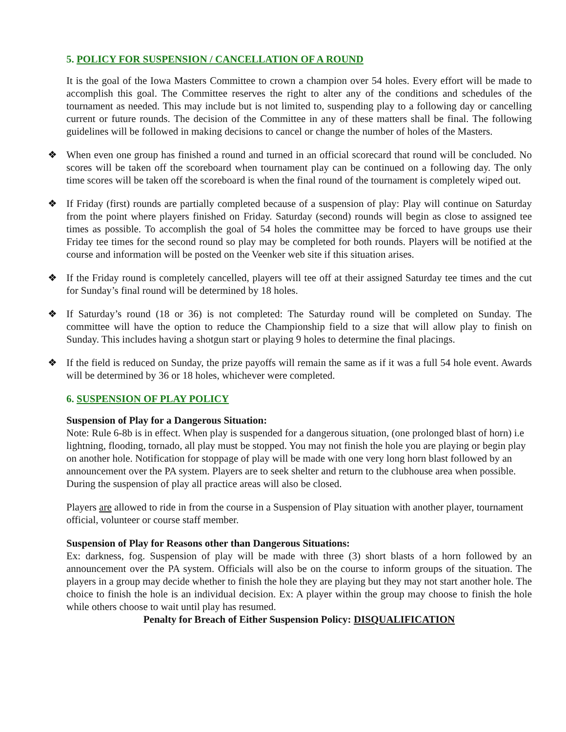5. POLICY FOR SUSPENSION / CANCELLATION OF A ROUND
It is the goal of the Iowa Masters Committee to crown a champion over 54 holes. Every effort will be made to accomplish this goal. The Committee reserves the right to alter any of the conditions and schedules of the tournament as needed. This may include but is not limited to, suspending play to a following day or cancelling current or future rounds. The decision of the Committee in any of these matters shall be final. The following guidelines will be followed in making decisions to cancel or change the number of holes of the Masters.
❖ When even one group has finished a round and turned in an official scorecard that round will be concluded. No scores will be taken off the scoreboard when tournament play can be continued on a following day. The only time scores will be taken off the scoreboard is when the final round of the tournament is completely wiped out.
❖ If Friday (first) rounds are partially completed because of a suspension of play: Play will continue on Saturday from the point where players finished on Friday. Saturday (second) rounds will begin as close to assigned tee times as possible. To accomplish the goal of 54 holes the committee may be forced to have groups use their Friday tee times for the second round so play may be completed for both rounds. Players will be notified at the course and information will be posted on the Veenker web site if this situation arises.
❖ If the Friday round is completely cancelled, players will tee off at their assigned Saturday tee times and the cut for Sunday’s final round will be determined by 18 holes.
❖ If Saturday’s round (18 or 36) is not completed: The Saturday round will be completed on Sunday. The committee will have the option to reduce the Championship field to a size that will allow play to finish on Sunday. This includes having a shotgun start or playing 9 holes to determine the final placings.
❖ If the field is reduced on Sunday, the prize payoffs will remain the same as if it was a full 54 hole event. Awards will be determined by 36 or 18 holes, whichever were completed.
6. SUSPENSION OF PLAY POLICY
Suspension of Play for a Dangerous Situation:
Note: Rule 6-8b is in effect. When play is suspended for a dangerous situation, (one prolonged blast of horn) i.e lightning, flooding, tornado, all play must be stopped. You may not finish the hole you are playing or begin play on another hole. Notification for stoppage of play will be made with one very long horn blast followed by an announcement over the PA system. Players are to seek shelter and return to the clubhouse area when possible. During the suspension of play all practice areas will also be closed.
Players are allowed to ride in from the course in a Suspension of Play situation with another player, tournament official, volunteer or course staff member.
Suspension of Play for Reasons other than Dangerous Situations:
Ex: darkness, fog. Suspension of play will be made with three (3) short blasts of a horn followed by an announcement over the PA system. Officials will also be on the course to inform groups of the situation. The players in a group may decide whether to finish the hole they are playing but they may not start another hole. The choice to finish the hole is an individual decision. Ex: A player within the group may choose to finish the hole while others choose to wait until play has resumed.
Penalty for Breach of Either Suspension Policy: DISQUALIFICATION